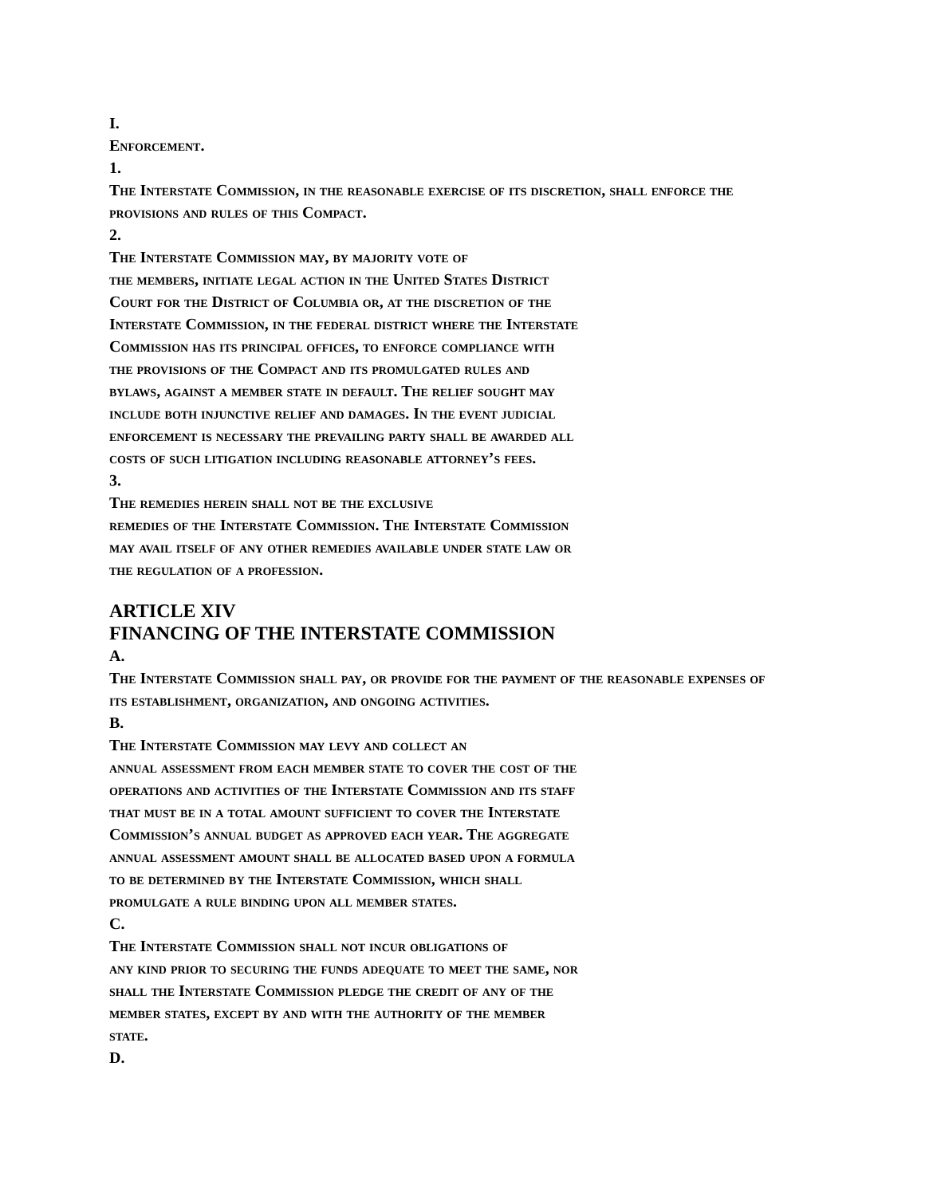I.
Enforcement.
1.
The Interstate Commission, in the reasonable exercise of its discretion, shall enforce the provisions and rules of this Compact.
2.
The Interstate Commission may, by majority vote of
the members, initiate legal action in the United States District
Court for the District of Columbia or, at the discretion of the
Interstate Commission, in the federal district where the Interstate
Commission has its principal offices, to enforce compliance with
the provisions of the Compact and its promulgated rules and
bylaws, against a member state in default. The relief sought may
include both injunctive relief and damages. In the event judicial
enforcement is necessary the prevailing party shall be awarded all
costs of such litigation including reasonable attorney’s fees.
3.
The remedies herein shall not be the exclusive
remedies of the Interstate Commission. The Interstate Commission
may avail itself of any other remedies available under state law or
the regulation of a profession.
ARTICLE XIV
FINANCING OF THE INTERSTATE COMMISSION
A.
The Interstate Commission shall pay, or provide for the payment of the reasonable expenses of its establishment, organization, and ongoing activities.
B.
The Interstate Commission may levy and collect an
annual assessment from each member state to cover the cost of the
operations and activities of the Interstate Commission and its staff
that must be in a total amount sufficient to cover the Interstate
Commission’s annual budget as approved each year. The aggregate
annual assessment amount shall be allocated based upon a formula
to be determined by the Interstate Commission, which shall
promulgate a rule binding upon all member states.
C.
The Interstate Commission shall not incur obligations of
any kind prior to securing the funds adequate to meet the same, nor
shall the Interstate Commission pledge the credit of any of the
member states, except by and with the authority of the member
state.
D.